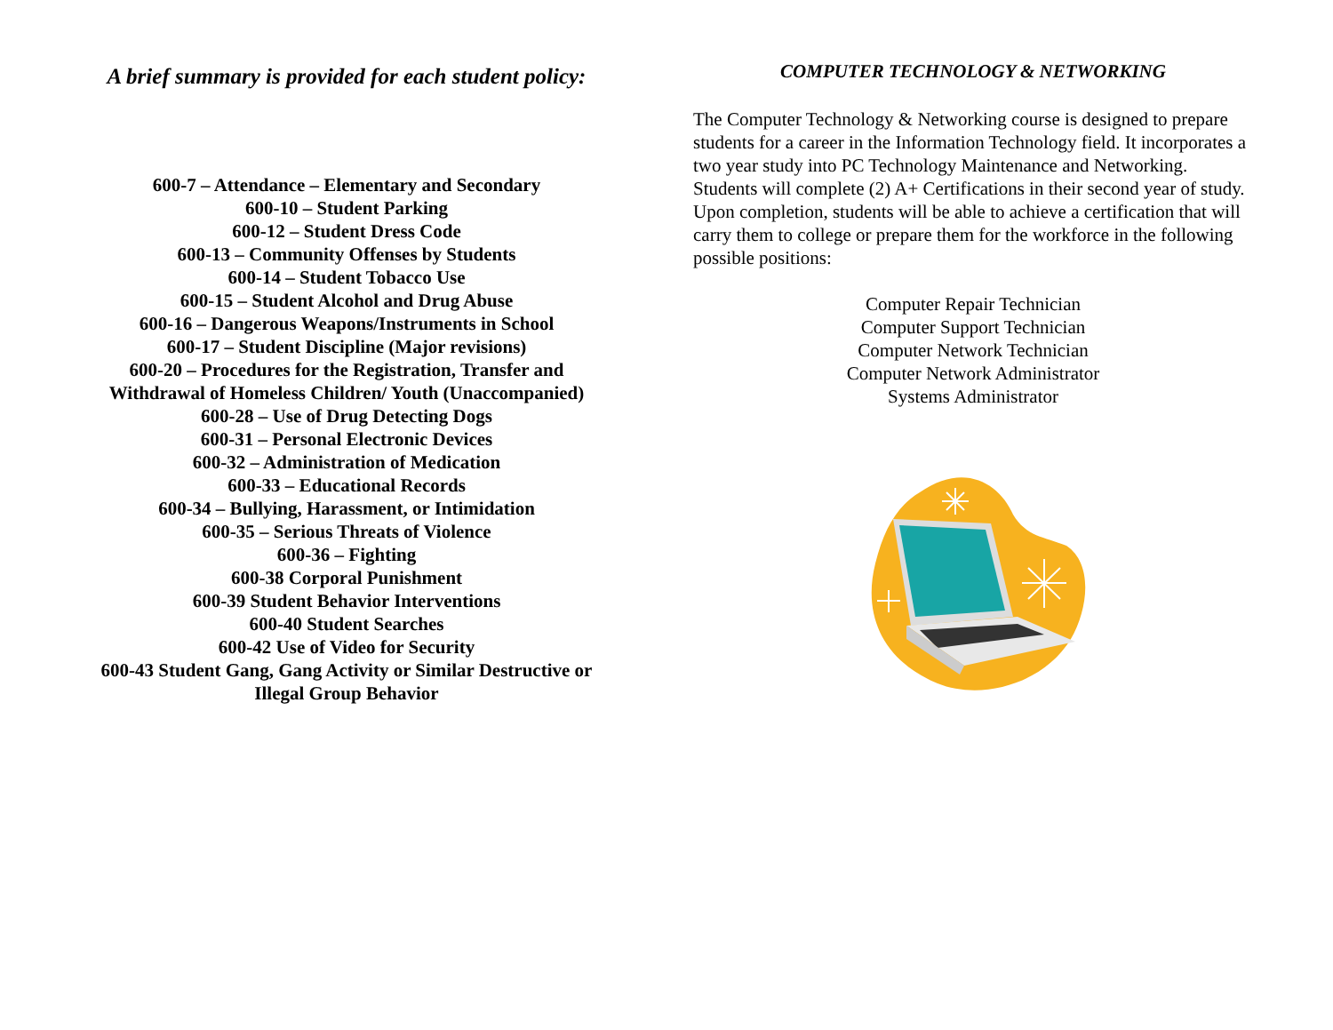A brief summary is provided for each student policy:
600-7 – Attendance – Elementary and Secondary
600-10 – Student Parking
600-12 – Student Dress Code
600-13 – Community Offenses by Students
600-14 – Student Tobacco Use
600-15 – Student Alcohol and Drug Abuse
600-16 – Dangerous Weapons/Instruments in School
600-17 – Student Discipline (Major revisions)
600-20 – Procedures for the Registration, Transfer and
Withdrawal of Homeless Children/ Youth (Unaccompanied)
600-28 – Use of Drug Detecting Dogs
600-31 – Personal Electronic Devices
600-32 – Administration of Medication
600-33 – Educational Records
600-34 – Bullying, Harassment, or Intimidation
600-35 – Serious Threats of Violence
600-36 – Fighting
600-38 Corporal Punishment
600-39 Student Behavior Interventions
600-40 Student Searches
600-42 Use of Video for Security
600-43 Student Gang, Gang Activity or Similar Destructive or
Illegal Group Behavior
COMPUTER TECHNOLOGY & NETWORKING
The Computer Technology & Networking course is designed to prepare students for a career in the Information Technology field. It incorporates a two year study into PC Technology Maintenance and Networking. Students will complete (2) A+ Certifications in their second year of study. Upon completion, students will be able to achieve a certification that will carry them to college or prepare them for the workforce in the following possible positions:
Computer Repair Technician
Computer Support Technician
Computer Network Technician
Computer Network Administrator
Systems Administrator